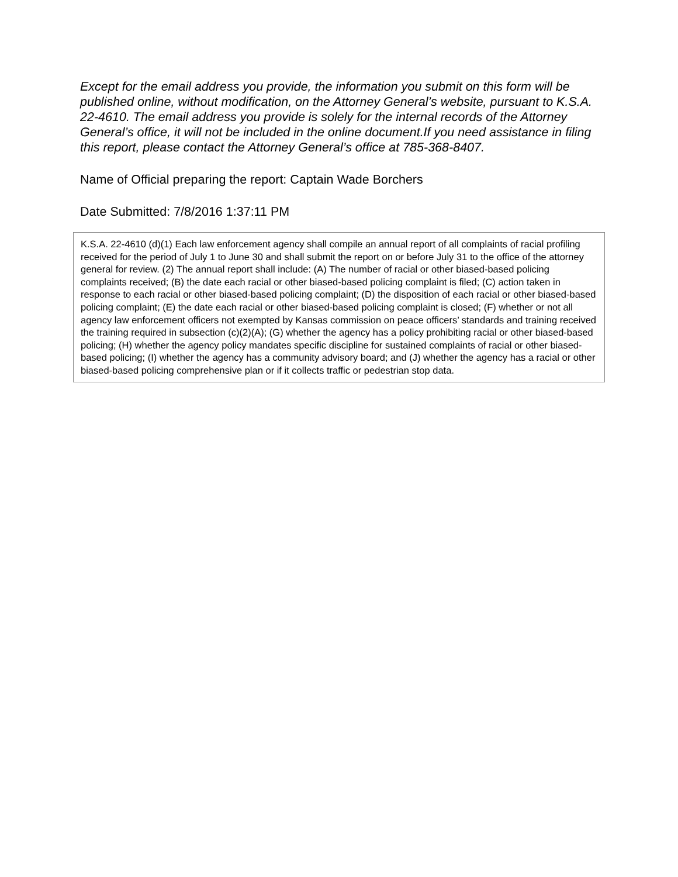Except for the email address you provide, the information you submit on this form will be published online, without modification, on the Attorney General’s website, pursuant to K.S.A. 22-4610. The email address you provide is solely for the internal records of the Attorney General’s office, it will not be included in the online document.If you need assistance in filing this report, please contact the Attorney General’s office at 785-368-8407.
Name of Official preparing the report: Captain Wade Borchers
Date Submitted: 7/8/2016 1:37:11 PM
K.S.A. 22-4610 (d)(1) Each law enforcement agency shall compile an annual report of all complaints of racial profiling received for the period of July 1 to June 30 and shall submit the report on or before July 31 to the office of the attorney general for review. (2) The annual report shall include: (A) The number of racial or other biased-based policing complaints received; (B) the date each racial or other biased-based policing complaint is filed; (C) action taken in response to each racial or other biased-based policing complaint; (D) the disposition of each racial or other biased-based policing complaint; (E) the date each racial or other biased-based policing complaint is closed; (F) whether or not all agency law enforcement officers not exempted by Kansas commission on peace officers’ standards and training received the training required in subsection (c)(2)(A); (G) whether the agency has a policy prohibiting racial or other biased-based policing; (H) whether the agency policy mandates specific discipline for sustained complaints of racial or other biased-based policing; (I) whether the agency has a community advisory board; and (J) whether the agency has a racial or other biased-based policing comprehensive plan or if it collects traffic or pedestrian stop data.